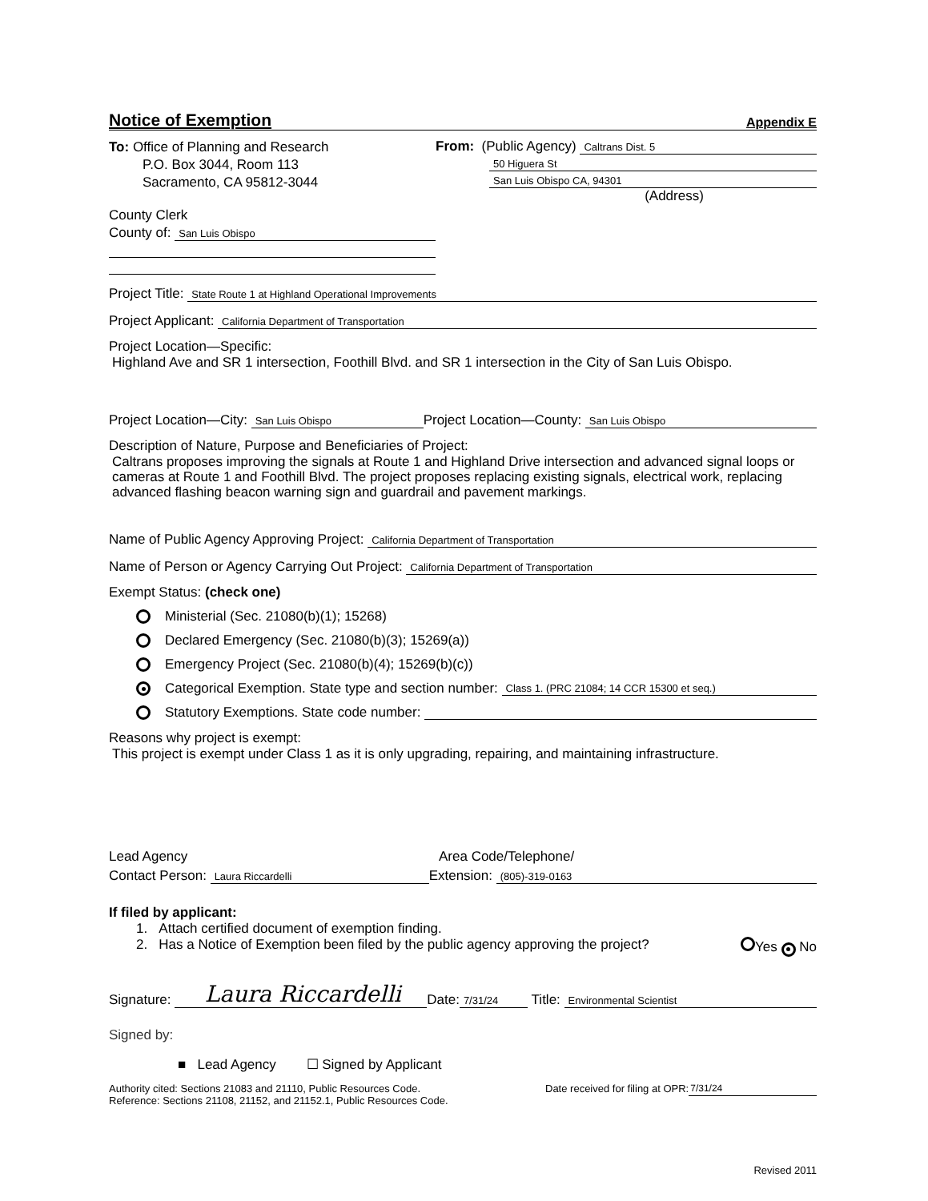Notice of Exemption Appendix E
To: Office of Planning and Research
P.O. Box 3044, Room 113
Sacramento, CA 95812-3044
From: (Public Agency) Caltrans Dist. 5
50 Higuera St
San Luis Obispo CA, 94301
(Address)
County Clerk
County of: San Luis Obispo
Project Title: State Route 1 at Highland Operational Improvements
Project Applicant: California Department of Transportation
Project Location—Specific:
Highland Ave and SR 1 intersection, Foothill Blvd. and SR 1 intersection in the City of San Luis Obispo.
Project Location—City: San Luis Obispo Project Location—County: San Luis Obispo
Description of Nature, Purpose and Beneficiaries of Project:
Caltrans proposes improving the signals at Route 1 and Highland Drive intersection and advanced signal loops or cameras at Route 1 and Foothill Blvd. The project proposes replacing existing signals, electrical work, replacing advanced flashing beacon warning sign and guardrail and pavement markings.
Name of Public Agency Approving Project: California Department of Transportation
Name of Person or Agency Carrying Out Project: California Department of Transportation
Exempt Status: (check one)
Ministerial (Sec. 21080(b)(1); 15268)
Declared Emergency (Sec. 21080(b)(3); 15269(a))
Emergency Project (Sec. 21080(b)(4); 15269(b)(c))
Categorical Exemption. State type and section number: Class 1. (PRC 21084; 14 CCR 15300 et seq.)
Statutory Exemptions. State code number:
Reasons why project is exempt:
This project is exempt under Class 1 as it is only upgrading, repairing, and maintaining infrastructure.
Lead Agency Area Code/Telephone/
Contact Person: Laura Riccardelli Extension: (805)-319-0163
If filed by applicant:
1. Attach certified document of exemption finding.
2. Has a Notice of Exemption been filed by the public agency approving the project? Yes No
Signature: Laura Riccardelli Date: 7/31/24 Title: Environmental Scientist
Signed by:
■ Lead Agency ☐ Signed by Applicant
Authority cited: Sections 21083 and 21110, Public Resources Code.
Reference: Sections 21108, 21152, and 21152.1, Public Resources Code.
Date received for filing at OPR: 7/31/24
Revised 2011